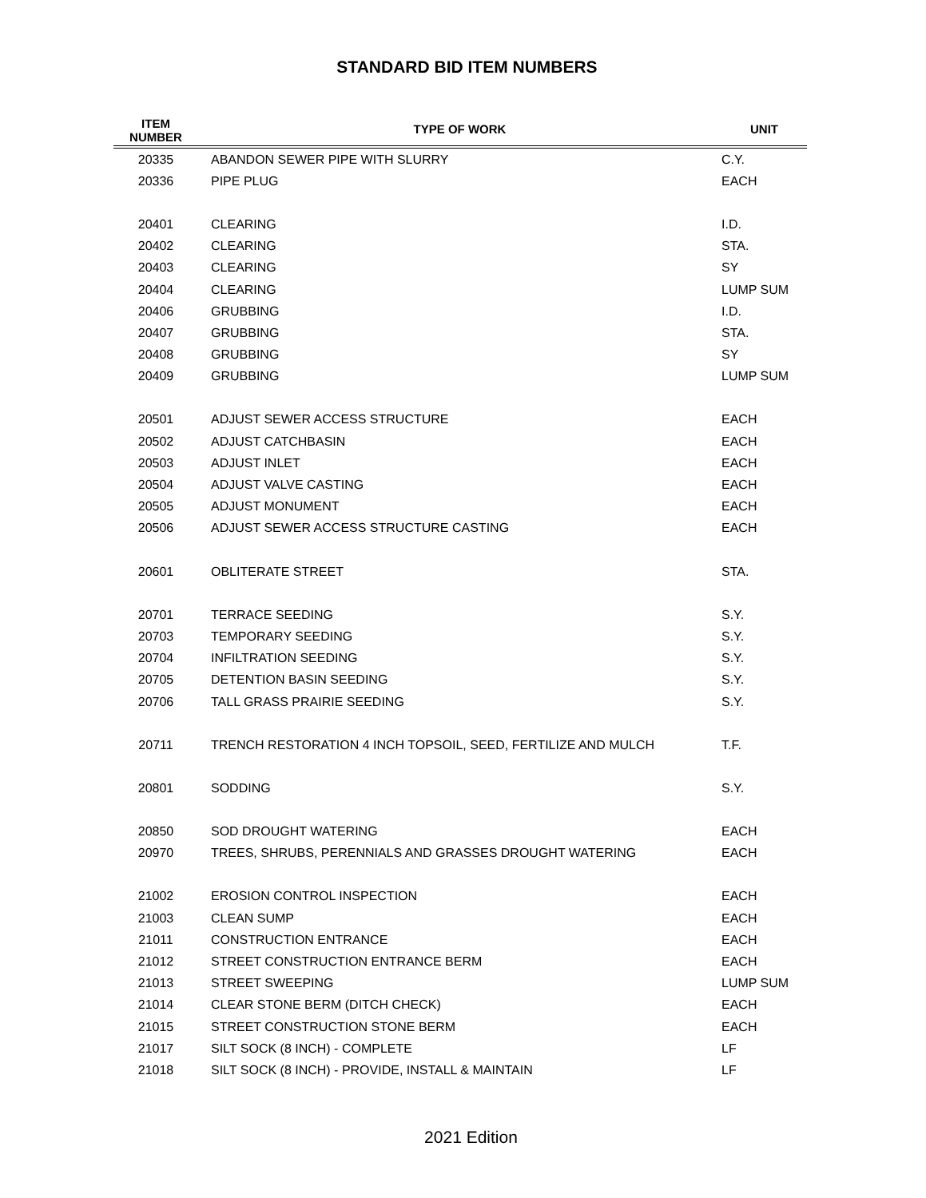STANDARD BID ITEM NUMBERS
| ITEM NUMBER | TYPE OF WORK | UNIT |
| --- | --- | --- |
| 20335 | ABANDON SEWER PIPE WITH SLURRY | C.Y. |
| 20336 | PIPE PLUG | EACH |
| 20401 | CLEARING | I.D. |
| 20402 | CLEARING | STA. |
| 20403 | CLEARING | SY |
| 20404 | CLEARING | LUMP SUM |
| 20406 | GRUBBING | I.D. |
| 20407 | GRUBBING | STA. |
| 20408 | GRUBBING | SY |
| 20409 | GRUBBING | LUMP SUM |
| 20501 | ADJUST SEWER ACCESS STRUCTURE | EACH |
| 20502 | ADJUST CATCHBASIN | EACH |
| 20503 | ADJUST INLET | EACH |
| 20504 | ADJUST VALVE CASTING | EACH |
| 20505 | ADJUST MONUMENT | EACH |
| 20506 | ADJUST SEWER ACCESS STRUCTURE CASTING | EACH |
| 20601 | OBLITERATE STREET | STA. |
| 20701 | TERRACE SEEDING | S.Y. |
| 20703 | TEMPORARY SEEDING | S.Y. |
| 20704 | INFILTRATION SEEDING | S.Y. |
| 20705 | DETENTION BASIN SEEDING | S.Y. |
| 20706 | TALL GRASS PRAIRIE SEEDING | S.Y. |
| 20711 | TRENCH RESTORATION 4 INCH TOPSOIL, SEED, FERTILIZE AND MULCH | T.F. |
| 20801 | SODDING | S.Y. |
| 20850 | SOD DROUGHT WATERING | EACH |
| 20970 | TREES, SHRUBS, PERENNIALS AND GRASSES DROUGHT WATERING | EACH |
| 21002 | EROSION CONTROL INSPECTION | EACH |
| 21003 | CLEAN SUMP | EACH |
| 21011 | CONSTRUCTION ENTRANCE | EACH |
| 21012 | STREET CONSTRUCTION ENTRANCE BERM | EACH |
| 21013 | STREET SWEEPING | LUMP SUM |
| 21014 | CLEAR STONE BERM (DITCH CHECK) | EACH |
| 21015 | STREET CONSTRUCTION STONE BERM | EACH |
| 21017 | SILT SOCK (8 INCH) - COMPLETE | LF |
| 21018 | SILT SOCK (8 INCH) - PROVIDE, INSTALL & MAINTAIN | LF |
2021 Edition